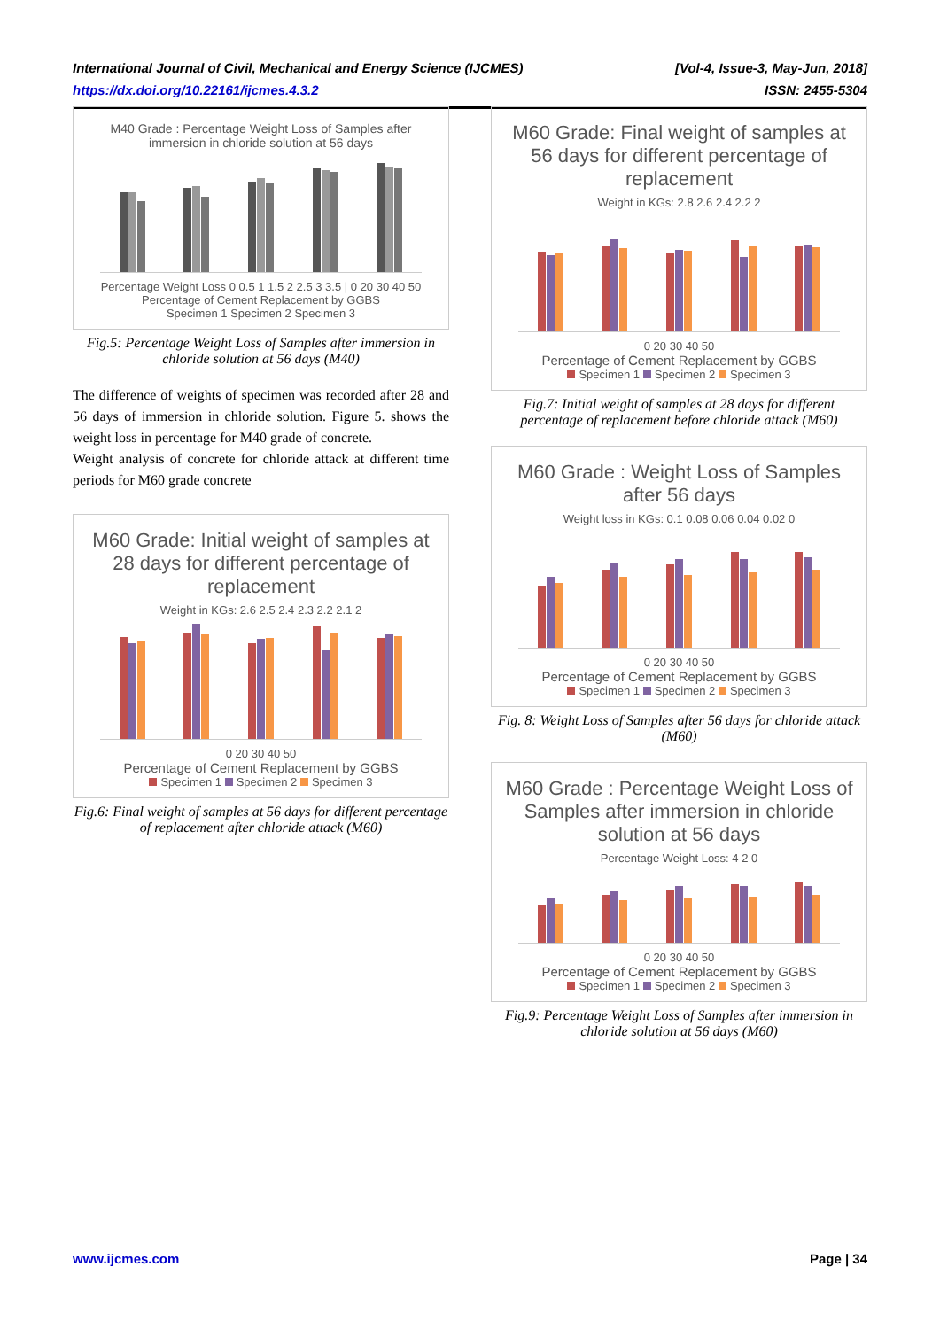International Journal of Civil, Mechanical and Energy Science (IJCMES) [Vol-4, Issue-3, May-Jun, 2018]
https://dx.doi.org/10.22161/ijcmes.4.3.2 ISSN: 2455-5304
M40 Grade : Percentage Weight Loss of Samples after immersion in chloride solution at 56 days
Percentage Weight Loss 0 0.5 1 1.5 2 2.5 3 3.5 | 0 20 30 40 50
Percentage of Cement Replacement by GGBS
Specimen 1 Specimen 2 Specimen 3
Fig.5: Percentage Weight Loss of Samples after immersion in chloride solution at 56 days (M40)
The difference of weights of specimen was recorded after 28 and 56 days of immersion in chloride solution. Figure 5. shows the weight loss in percentage for M40 grade of concrete.
Weight analysis of concrete for chloride attack at different time periods for M60 grade concrete
M60 Grade: Initial weight of samples at 28 days for different percentage of replacement
Weight in KGs: 2.6 2.5 2.4 2.3 2.2 2.1 2
0 20 30 40 50
Percentage of Cement Replacement by GGBS
Specimen 1 Specimen 2 Specimen 3
Fig.6: Final weight of samples at 56 days for different percentage of replacement after chloride attack (M60)
M60 Grade: Final weight of samples at 56 days for different percentage of replacement
Weight in KGs: 2.8 2.6 2.4 2.2 2
0 20 30 40 50
Percentage of Cement Replacement by GGBS
Specimen 1 Specimen 2 Specimen 3
Fig.7: Initial weight of samples at 28 days for different percentage of replacement before chloride attack (M60)
M60 Grade : Weight Loss of Samples after 56 days
Weight loss in KGs: 0.1 0.08 0.06 0.04 0.02 0
0 20 30 40 50
Percentage of Cement Replacement by GGBS
Specimen 1 Specimen 2 Specimen 3
Fig. 8: Weight Loss of Samples after 56 days for chloride attack (M60)
M60 Grade : Percentage Weight Loss of Samples after immersion in chloride solution at 56 days
Percentage Weight Loss: 4 2 0
0 20 30 40 50
Percentage of Cement Replacement by GGBS
Specimen 1 Specimen 2 Specimen 3
Fig.9: Percentage Weight Loss of Samples after immersion in chloride solution at 56 days (M60)
www.ijcmes.com Page | 34